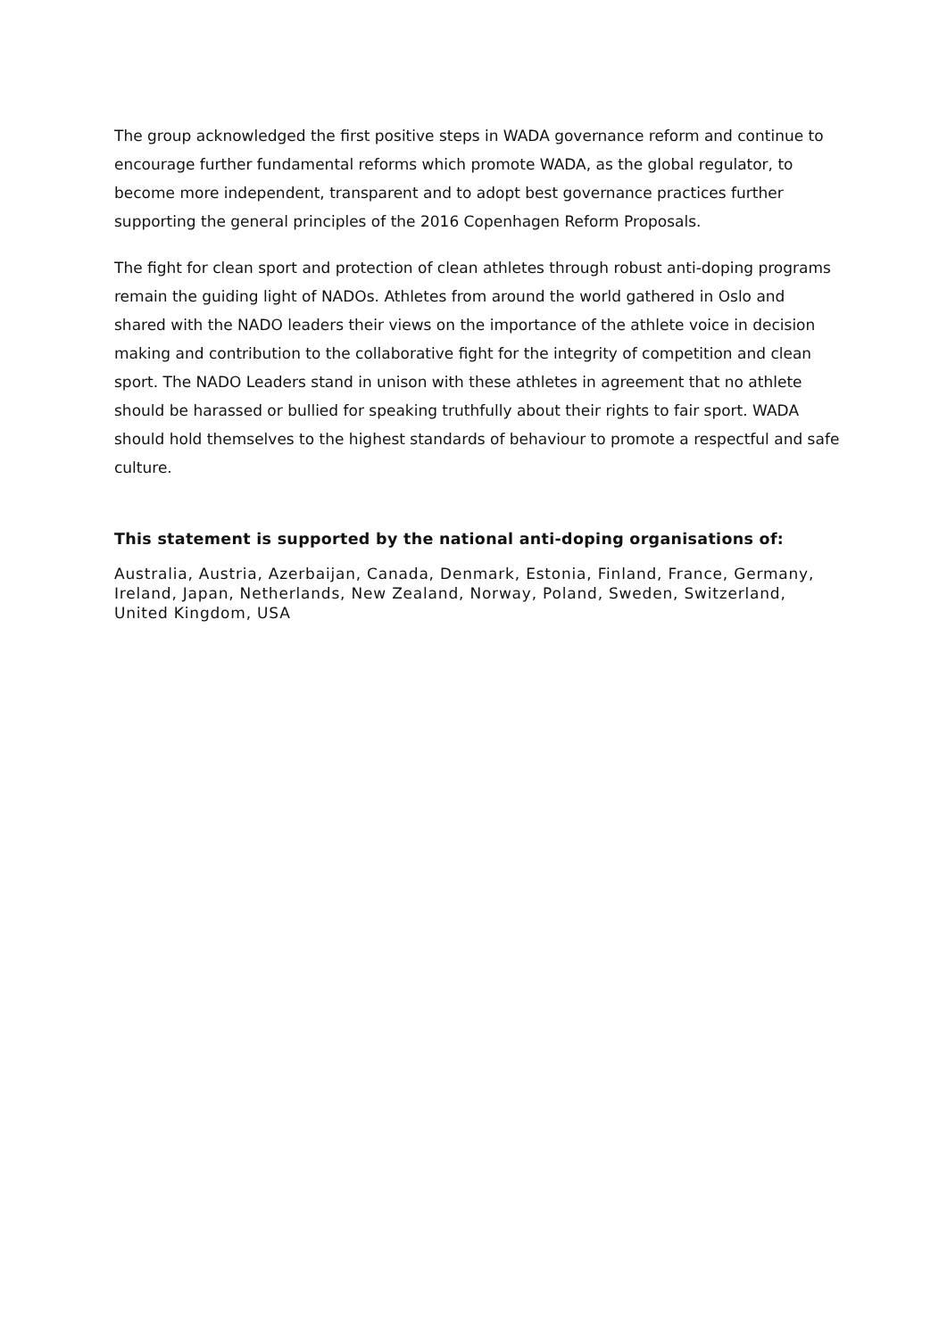The group acknowledged the first positive steps in WADA governance reform and continue to encourage further fundamental reforms which promote WADA, as the global regulator, to become more independent, transparent and to adopt best governance practices further supporting the general principles of the 2016 Copenhagen Reform Proposals.
The fight for clean sport and protection of clean athletes through robust anti-doping programs remain the guiding light of NADOs. Athletes from around the world gathered in Oslo and shared with the NADO leaders their views on the importance of the athlete voice in decision making and contribution to the collaborative fight for the integrity of competition and clean sport. The NADO Leaders stand in unison with these athletes in agreement that no athlete should be harassed or bullied for speaking truthfully about their rights to fair sport. WADA should hold themselves to the highest standards of behaviour to promote a respectful and safe culture.
This statement is supported by the national anti-doping organisations of:
Australia, Austria, Azerbaijan, Canada, Denmark, Estonia, Finland, France, Germany, Ireland, Japan, Netherlands, New Zealand, Norway, Poland, Sweden, Switzerland, United Kingdom, USA